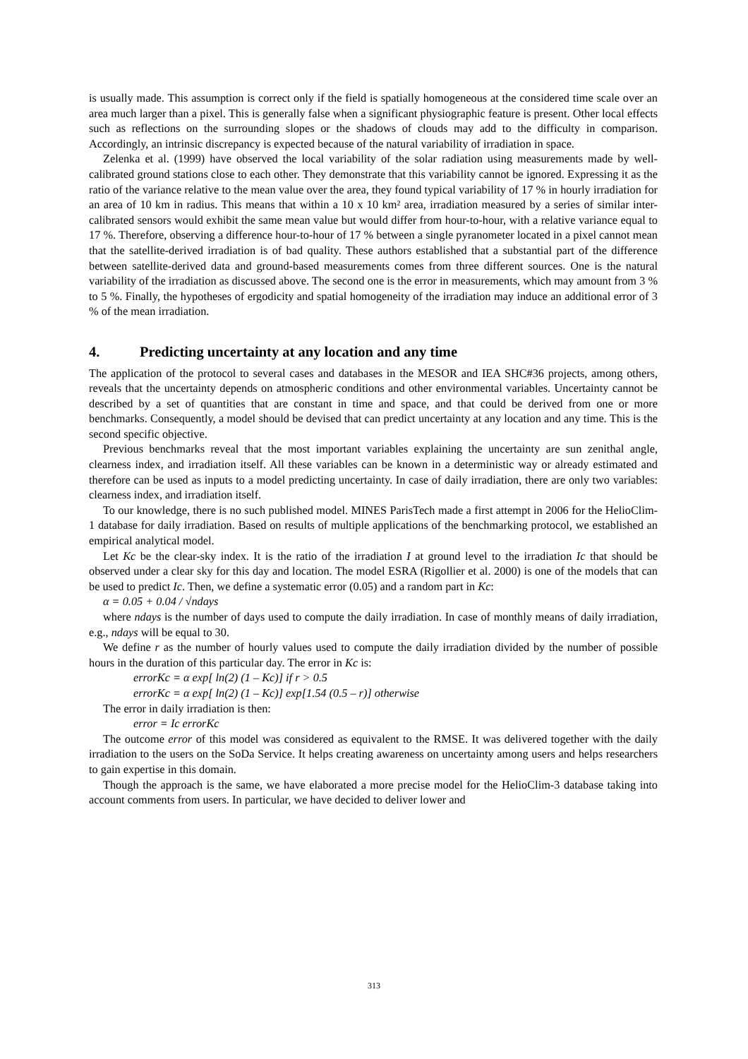is usually made. This assumption is correct only if the field is spatially homogeneous at the considered time scale over an area much larger than a pixel. This is generally false when a significant physiographic feature is present. Other local effects such as reflections on the surrounding slopes or the shadows of clouds may add to the difficulty in comparison. Accordingly, an intrinsic discrepancy is expected because of the natural variability of irradiation in space.
Zelenka et al. (1999) have observed the local variability of the solar radiation using measurements made by well-calibrated ground stations close to each other. They demonstrate that this variability cannot be ignored. Expressing it as the ratio of the variance relative to the mean value over the area, they found typical variability of 17 % in hourly irradiation for an area of 10 km in radius. This means that within a 10 x 10 km² area, irradiation measured by a series of similar inter-calibrated sensors would exhibit the same mean value but would differ from hour-to-hour, with a relative variance equal to 17 %. Therefore, observing a difference hour-to-hour of 17 % between a single pyranometer located in a pixel cannot mean that the satellite-derived irradiation is of bad quality. These authors established that a substantial part of the difference between satellite-derived data and ground-based measurements comes from three different sources. One is the natural variability of the irradiation as discussed above. The second one is the error in measurements, which may amount from 3 % to 5 %. Finally, the hypotheses of ergodicity and spatial homogeneity of the irradiation may induce an additional error of 3 % of the mean irradiation.
4. Predicting uncertainty at any location and any time
The application of the protocol to several cases and databases in the MESOR and IEA SHC#36 projects, among others, reveals that the uncertainty depends on atmospheric conditions and other environmental variables. Uncertainty cannot be described by a set of quantities that are constant in time and space, and that could be derived from one or more benchmarks. Consequently, a model should be devised that can predict uncertainty at any location and any time. This is the second specific objective.
Previous benchmarks reveal that the most important variables explaining the uncertainty are sun zenithal angle, clearness index, and irradiation itself. All these variables can be known in a deterministic way or already estimated and therefore can be used as inputs to a model predicting uncertainty. In case of daily irradiation, there are only two variables: clearness index, and irradiation itself.
To our knowledge, there is no such published model. MINES ParisTech made a first attempt in 2006 for the HelioClim-1 database for daily irradiation. Based on results of multiple applications of the benchmarking protocol, we established an empirical analytical model.
Let Kc be the clear-sky index. It is the ratio of the irradiation I at ground level to the irradiation Ic that should be observed under a clear sky for this day and location. The model ESRA (Rigollier et al. 2000) is one of the models that can be used to predict Ic. Then, we define a systematic error (0.05) and a random part in Kc:
α = 0.05 + 0.04 / √ndays
where ndays is the number of days used to compute the daily irradiation. In case of monthly means of daily irradiation, e.g., ndays will be equal to 30.
We define r as the number of hourly values used to compute the daily irradiation divided by the number of possible hours in the duration of this particular day. The error in Kc is:
errorKc = α exp[ ln(2) (1 – Kc)] if r > 0.5
errorKc = α exp[ ln(2) (1 – Kc)] exp[1.54 (0.5 – r)] otherwise
The error in daily irradiation is then:
error = Ic errorKc
The outcome error of this model was considered as equivalent to the RMSE. It was delivered together with the daily irradiation to the users on the SoDa Service. It helps creating awareness on uncertainty among users and helps researchers to gain expertise in this domain.
Though the approach is the same, we have elaborated a more precise model for the HelioClim-3 database taking into account comments from users. In particular, we have decided to deliver lower and
313